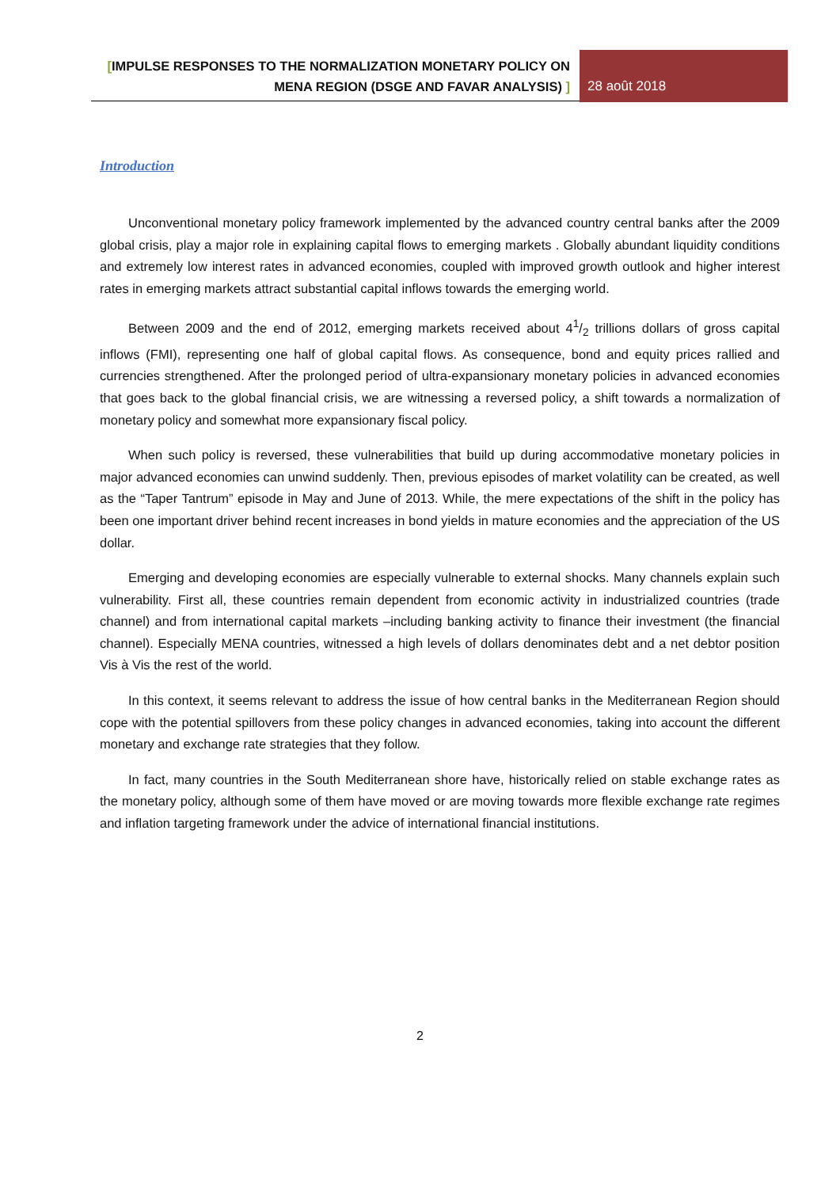[IMPULSE RESPONSES TO THE NORMALIZATION MONETARY POLICY ON MENA REGION (DSGE AND FAVAR ANALYSIS) ]
28 août 2018
Introduction
Unconventional monetary policy framework implemented by the advanced country central banks after the 2009 global crisis, play a major role in explaining capital flows to emerging markets . Globally abundant liquidity conditions and extremely low interest rates in advanced economies, coupled with improved growth outlook and higher interest rates in emerging markets attract substantial capital inflows towards the emerging world.
Between 2009 and the end of 2012, emerging markets received about 41/2 trillions dollars of gross capital inflows (FMI), representing one half of global capital flows. As consequence, bond and equity prices rallied and currencies strengthened. After the prolonged period of ultra-expansionary monetary policies in advanced economies that goes back to the global financial crisis, we are witnessing a reversed policy, a shift towards a normalization of monetary policy and somewhat more expansionary fiscal policy.
When such policy is reversed, these vulnerabilities that build up during accommodative monetary policies in major advanced economies can unwind suddenly. Then, previous episodes of market volatility can be created, as well as the “Taper Tantrum” episode in May and June of 2013. While, the mere expectations of the shift in the policy has been one important driver behind recent increases in bond yields in mature economies and the appreciation of the US dollar.
Emerging and developing economies are especially vulnerable to external shocks. Many channels explain such vulnerability. First all, these countries remain dependent from economic activity in industrialized countries (trade channel) and from international capital markets –including banking activity to finance their investment (the financial channel). Especially MENA countries, witnessed a high levels of dollars denominates debt and a net debtor position Vis à Vis the rest of the world.
In this context, it seems relevant to address the issue of how central banks in the Mediterranean Region should cope with the potential spillovers from these policy changes in advanced economies, taking into account the different monetary and exchange rate strategies that they follow.
In fact, many countries in the South Mediterranean shore have, historically relied on stable exchange rates as the monetary policy, although some of them have moved or are moving towards more flexible exchange rate regimes and inflation targeting framework under the advice of international financial institutions.
2